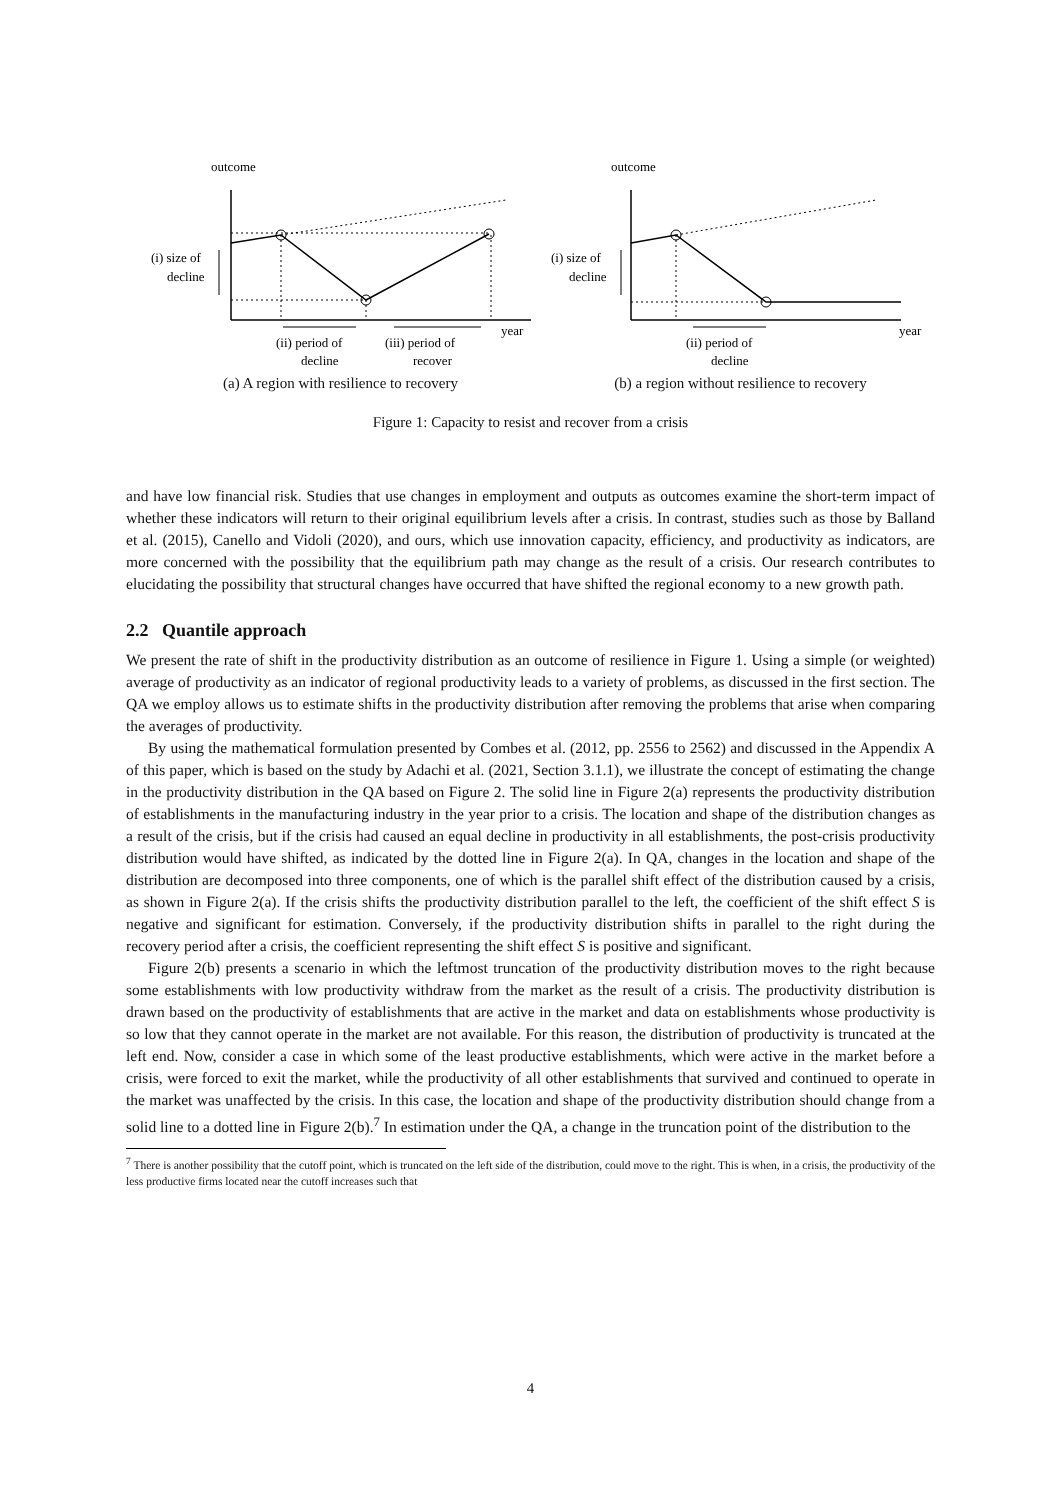outcome
(i) size of
decline
year
(ii) period of
decline
(iii) period of
recover
(a) A region with resilience to recovery
outcome
(i) size of
decline
year
(ii) period of
decline
(b) a region without resilience to recovery
Figure 1: Capacity to resist and recover from a crisis
and have low financial risk. Studies that use changes in employment and outputs as outcomes examine the short-term impact of whether these indicators will return to their original equilibrium levels after a crisis. In contrast, studies such as those by Balland et al. (2015), Canello and Vidoli (2020), and ours, which use innovation capacity, efficiency, and productivity as indicators, are more concerned with the possibility that the equilibrium path may change as the result of a crisis. Our research contributes to elucidating the possibility that structural changes have occurred that have shifted the regional economy to a new growth path.
2.2 Quantile approach
We present the rate of shift in the productivity distribution as an outcome of resilience in Figure 1. Using a simple (or weighted) average of productivity as an indicator of regional productivity leads to a variety of problems, as discussed in the first section. The QA we employ allows us to estimate shifts in the productivity distribution after removing the problems that arise when comparing the averages of productivity.
By using the mathematical formulation presented by Combes et al. (2012, pp. 2556 to 2562) and discussed in the Appendix A of this paper, which is based on the study by Adachi et al. (2021, Section 3.1.1), we illustrate the concept of estimating the change in the productivity distribution in the QA based on Figure 2. The solid line in Figure 2(a) represents the productivity distribution of establishments in the manufacturing industry in the year prior to a crisis. The location and shape of the distribution changes as a result of the crisis, but if the crisis had caused an equal decline in productivity in all establishments, the post-crisis productivity distribution would have shifted, as indicated by the dotted line in Figure 2(a). In QA, changes in the location and shape of the distribution are decomposed into three components, one of which is the parallel shift effect of the distribution caused by a crisis, as shown in Figure 2(a). If the crisis shifts the productivity distribution parallel to the left, the coefficient of the shift effect S is negative and significant for estimation. Conversely, if the productivity distribution shifts in parallel to the right during the recovery period after a crisis, the coefficient representing the shift effect S is positive and significant.
Figure 2(b) presents a scenario in which the leftmost truncation of the productivity distribution moves to the right because some establishments with low productivity withdraw from the market as the result of a crisis. The productivity distribution is drawn based on the productivity of establishments that are active in the market and data on establishments whose productivity is so low that they cannot operate in the market are not available. For this reason, the distribution of productivity is truncated at the left end. Now, consider a case in which some of the least productive establishments, which were active in the market before a crisis, were forced to exit the market, while the productivity of all other establishments that survived and continued to operate in the market was unaffected by the crisis. In this case, the location and shape of the productivity distribution should change from a solid line to a dotted line in Figure 2(b).<sup>7</sup> In estimation under the QA, a change in the truncation point of the distribution to the
<sup>7</sup> There is another possibility that the cutoff point, which is truncated on the left side of the distribution, could move to the right. This is when, in a crisis, the productivity of the less productive firms located near the cutoff increases such that
4